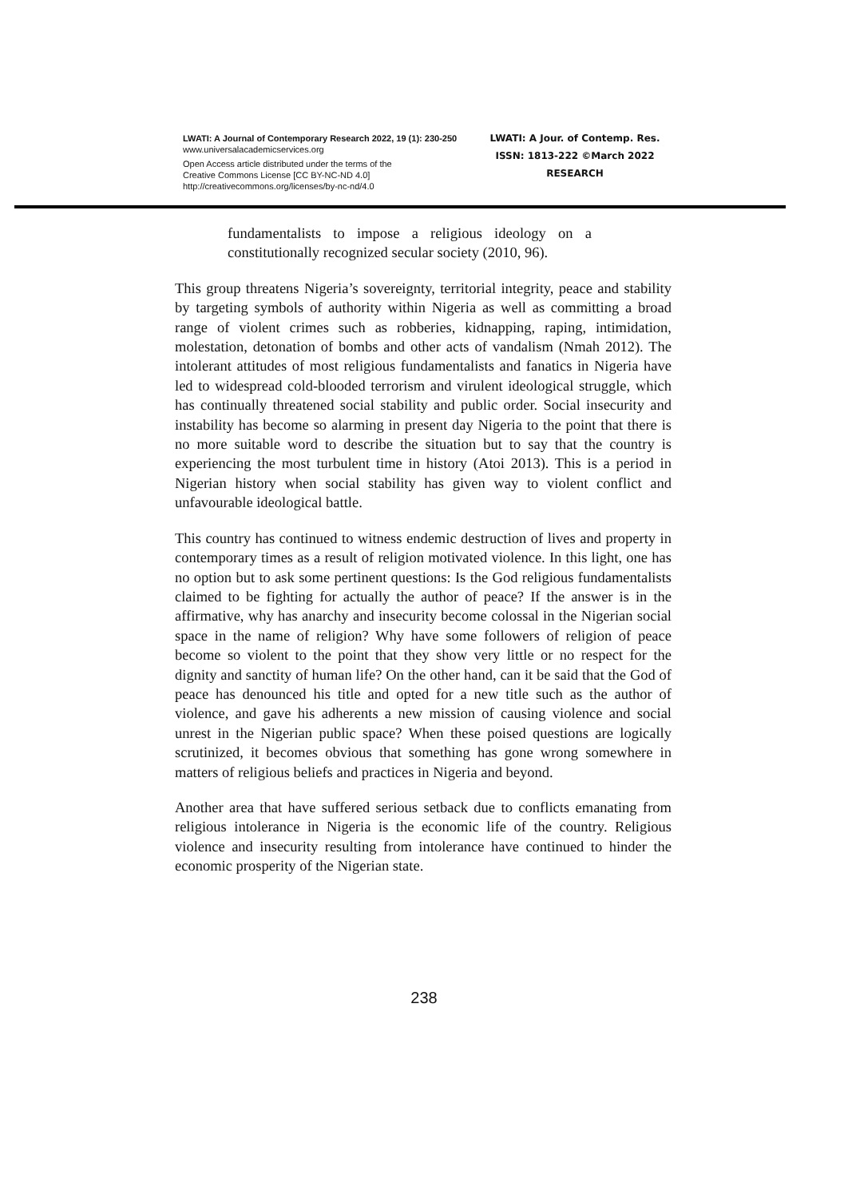LWATI: A Journal of Contemporary Research 2022, 19 (1): 230-250
www.universalacademicservices.org
Open Access article distributed under the terms of the
Creative Commons License [CC BY-NC-ND 4.0]
http://creativecommons.org/licenses/by-nc-nd/4.0
LWATI: A Jour. of Contemp. Res.
ISSN: 1813-222 ©March 2022
RESEARCH
fundamentalists to impose a religious ideology on a constitutionally recognized secular society (2010, 96).
This group threatens Nigeria’s sovereignty, territorial integrity, peace and stability by targeting symbols of authority within Nigeria as well as committing a broad range of violent crimes such as robberies, kidnapping, raping, intimidation, molestation, detonation of bombs and other acts of vandalism (Nmah 2012). The intolerant attitudes of most religious fundamentalists and fanatics in Nigeria have led to widespread cold-blooded terrorism and virulent ideological struggle, which has continually threatened social stability and public order. Social insecurity and instability has become so alarming in present day Nigeria to the point that there is no more suitable word to describe the situation but to say that the country is experiencing the most turbulent time in history (Atoi 2013). This is a period in Nigerian history when social stability has given way to violent conflict and unfavourable ideological battle.
This country has continued to witness endemic destruction of lives and property in contemporary times as a result of religion motivated violence. In this light, one has no option but to ask some pertinent questions: Is the God religious fundamentalists claimed to be fighting for actually the author of peace? If the answer is in the affirmative, why has anarchy and insecurity become colossal in the Nigerian social space in the name of religion? Why have some followers of religion of peace become so violent to the point that they show very little or no respect for the dignity and sanctity of human life? On the other hand, can it be said that the God of peace has denounced his title and opted for a new title such as the author of violence, and gave his adherents a new mission of causing violence and social unrest in the Nigerian public space? When these poised questions are logically scrutinized, it becomes obvious that something has gone wrong somewhere in matters of religious beliefs and practices in Nigeria and beyond.
Another area that have suffered serious setback due to conflicts emanating from religious intolerance in Nigeria is the economic life of the country. Religious violence and insecurity resulting from intolerance have continued to hinder the economic prosperity of the Nigerian state.
238